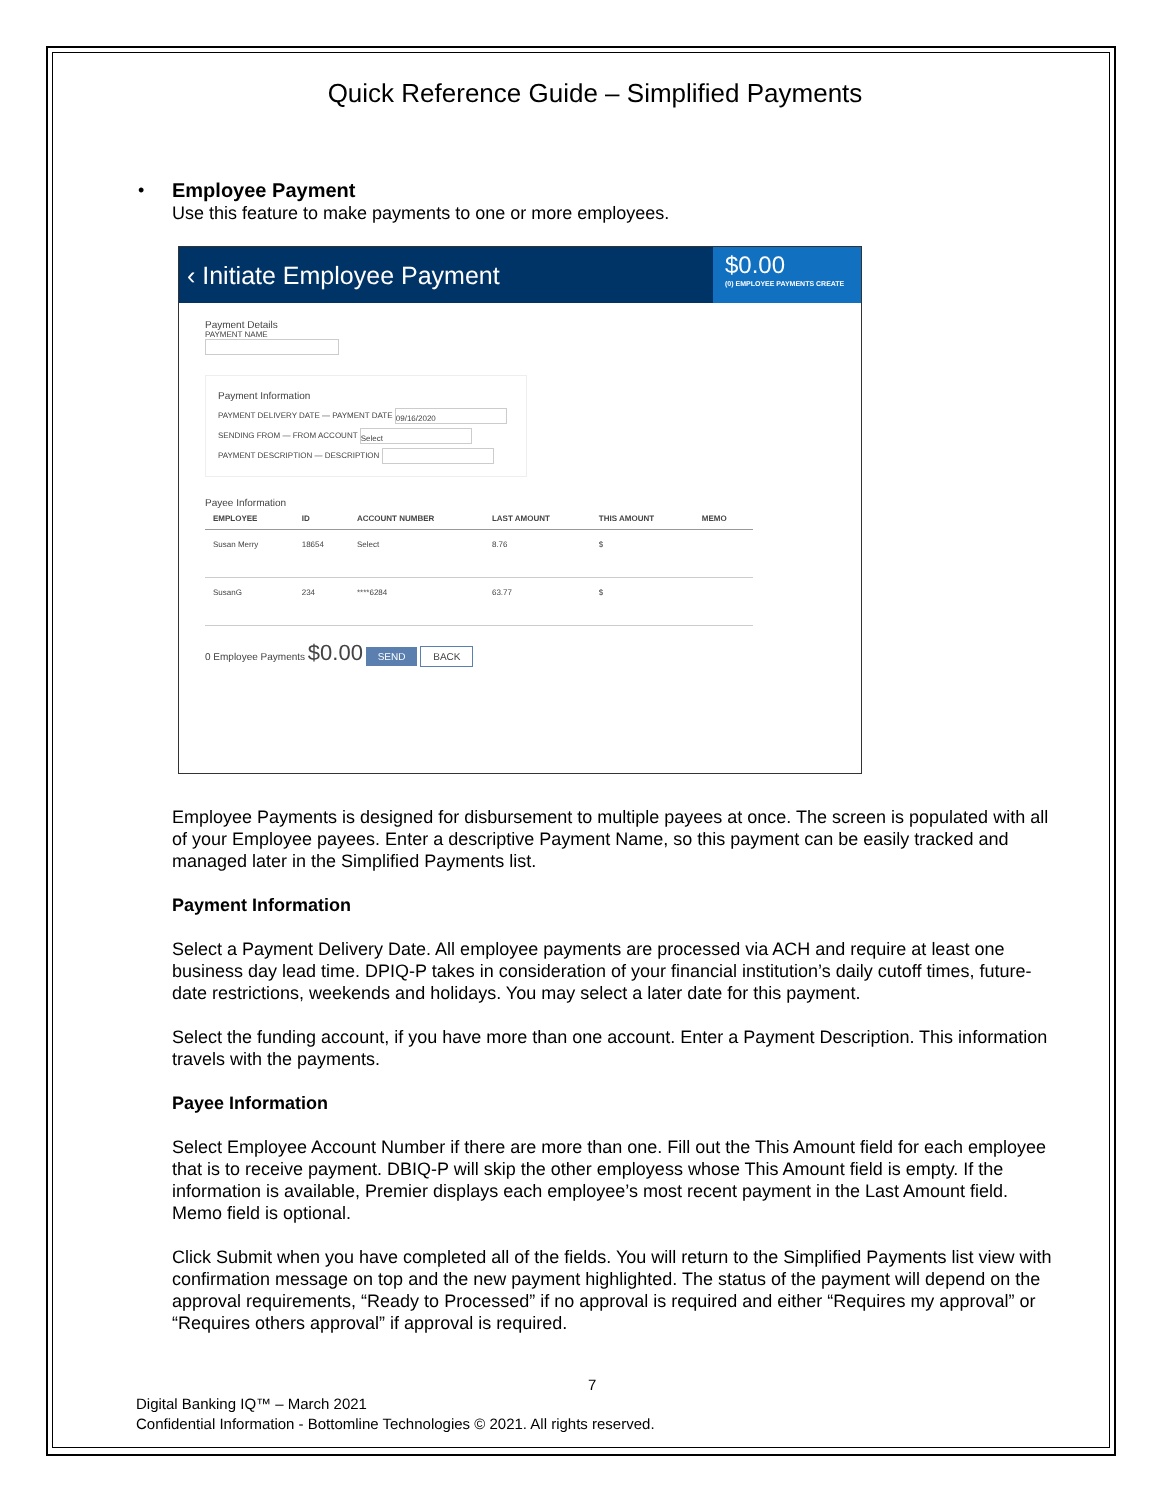Quick Reference Guide – Simplified Payments
• Employee Payment
Use this feature to make payments to one or more employees.
‹ Initiate Employee Payment
$0.00
(0) EMPLOYEE PAYMENTS CREATE
Payment Details
PAYMENT NAME
Payment Information
PAYMENT DELIVERY DATE — PAYMENT DATE 09/16/2020
SENDING FROM — FROM ACCOUNT Select
PAYMENT DESCRIPTION — DESCRIPTION
Payee Information
| EMPLOYEE | ID | ACCOUNT NUMBER | LAST AMOUNT | THIS AMOUNT | MEMO |
| --- | --- | --- | --- | --- | --- |
| Susan Merry | 18654 | Select | 8.76 | $ | |
| SusanG | 234 | ****6284 | 63.77 | $ | |
0 Employee Payments $0.00 SEND BACK
Employee Payments is designed for disbursement to multiple payees at once. The screen is populated with all of your Employee payees. Enter a descriptive Payment Name, so this payment can be easily tracked and managed later in the Simplified Payments list.
Payment Information
Select a Payment Delivery Date. All employee payments are processed via ACH and require at least one business day lead time. DPIQ-P takes in consideration of your financial institution’s daily cutoff times, future-date restrictions, weekends and holidays. You may select a later date for this payment.
Select the funding account, if you have more than one account. Enter a Payment Description. This information travels with the payments.
Payee Information
Select Employee Account Number if there are more than one. Fill out the This Amount field for each employee that is to receive payment. DBIQ-P will skip the other employess whose This Amount field is empty. If the information is available, Premier displays each employee’s most recent payment in the Last Amount field. Memo field is optional.
Click Submit when you have completed all of the fields. You will return to the Simplified Payments list view with confirmation message on top and the new payment highlighted. The status of the payment will depend on the approval requirements, “Ready to Processed” if no approval is required and either “Requires my approval” or “Requires others approval” if approval is required.
7
Digital Banking IQ™ – March 2021
Confidential Information - Bottomline Technologies © 2021. All rights reserved.